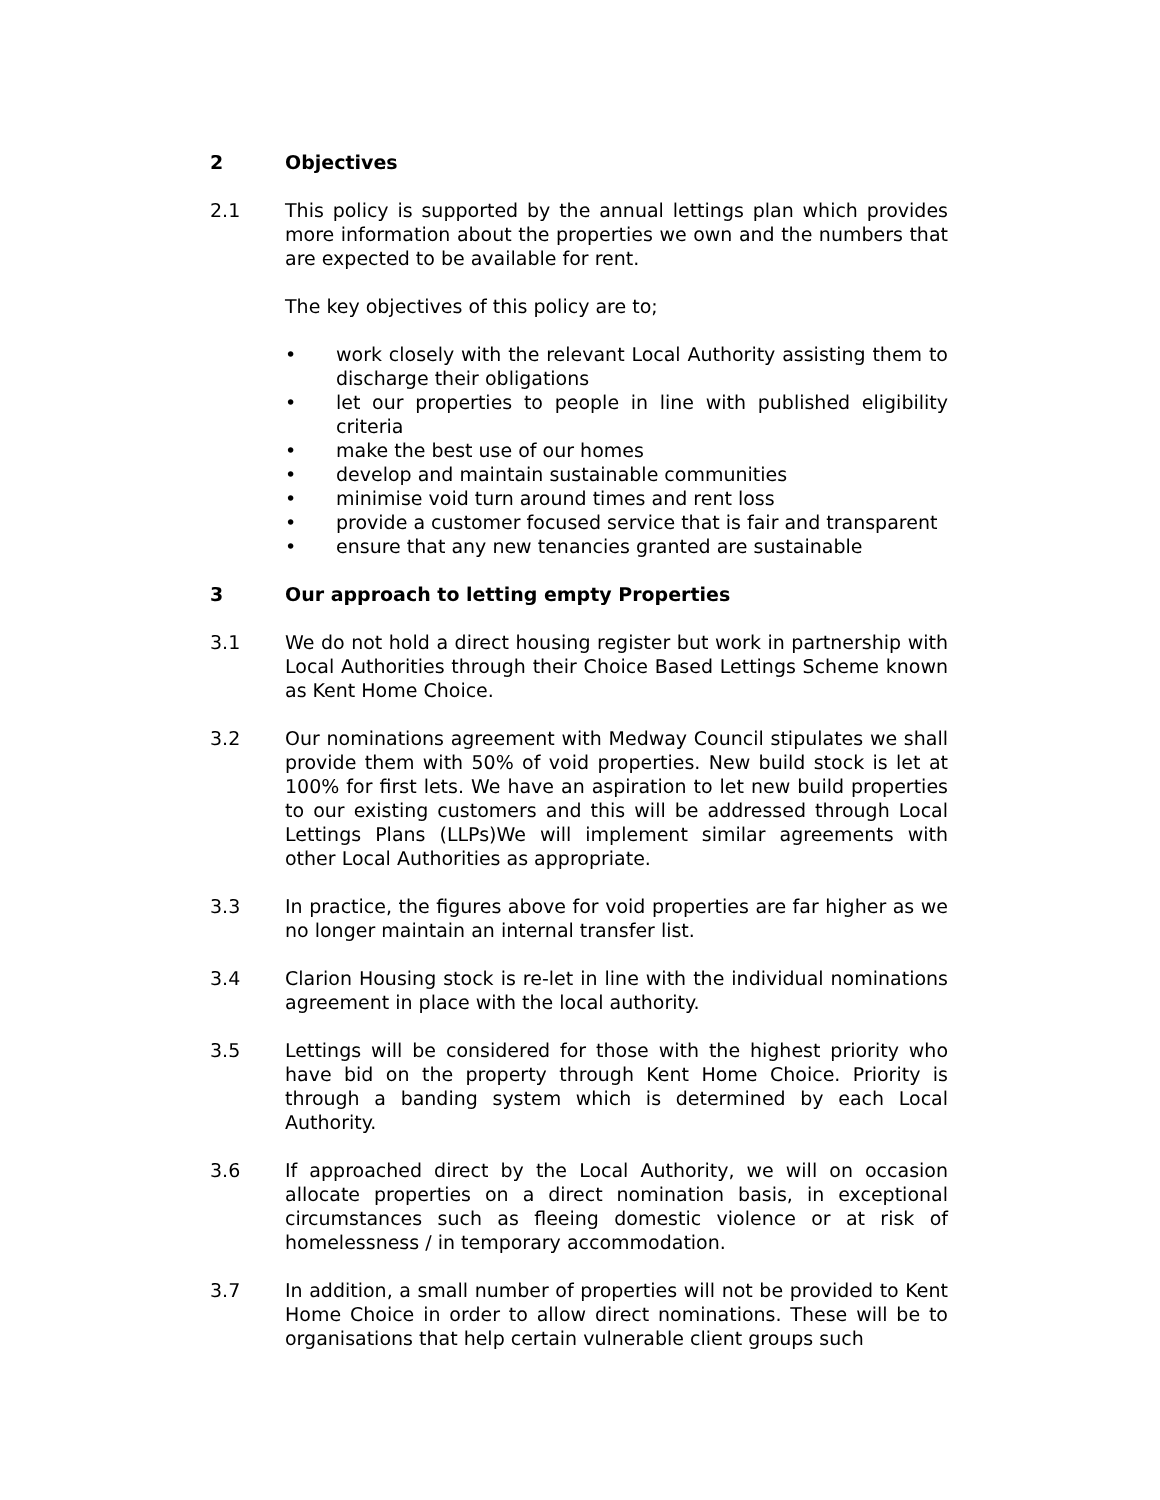2 Objectives
2.1 This policy is supported by the annual lettings plan which provides more information about the properties we own and the numbers that are expected to be available for rent.
The key objectives of this policy are to;
• work closely with the relevant Local Authority assisting them to discharge their obligations
• let our properties to people in line with published eligibility criteria
• make the best use of our homes
• develop and maintain sustainable communities
• minimise void turn around times and rent loss
• provide a customer focused service that is fair and transparent
• ensure that any new tenancies granted are sustainable
3 Our approach to letting empty Properties
3.1 We do not hold a direct housing register but work in partnership with Local Authorities through their Choice Based Lettings Scheme known as Kent Home Choice.
3.2 Our nominations agreement with Medway Council stipulates we shall provide them with 50% of void properties. New build stock is let at 100% for first lets. We have an aspiration to let new build properties to our existing customers and this will be addressed through Local Lettings Plans (LLPs)We will implement similar agreements with other Local Authorities as appropriate.
3.3 In practice, the figures above for void properties are far higher as we no longer maintain an internal transfer list.
3.4 Clarion Housing stock is re-let in line with the individual nominations agreement in place with the local authority.
3.5 Lettings will be considered for those with the highest priority who have bid on the property through Kent Home Choice. Priority is through a banding system which is determined by each Local Authority.
3.6 If approached direct by the Local Authority, we will on occasion allocate properties on a direct nomination basis, in exceptional circumstances such as fleeing domestic violence or at risk of homelessness / in temporary accommodation.
3.7 In addition, a small number of properties will not be provided to Kent Home Choice in order to allow direct nominations. These will be to organisations that help certain vulnerable client groups such